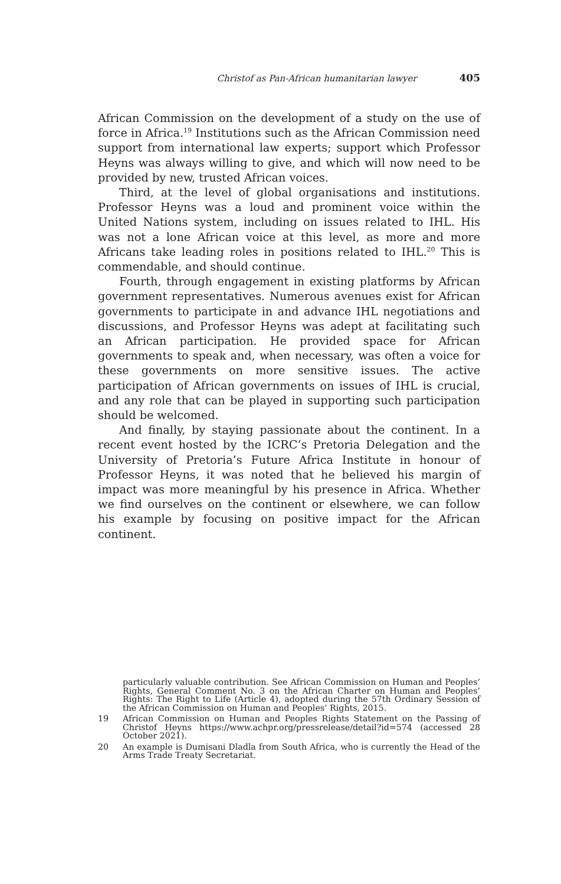Christof as Pan-African humanitarian lawyer 405
African Commission on the development of a study on the use of force in Africa.<sup>19</sup> Institutions such as the African Commission need support from international law experts; support which Professor Heyns was always willing to give, and which will now need to be provided by new, trusted African voices.
Third, at the level of global organisations and institutions. Professor Heyns was a loud and prominent voice within the United Nations system, including on issues related to IHL. His was not a lone African voice at this level, as more and more Africans take leading roles in positions related to IHL.<sup>20</sup> This is commendable, and should continue.
Fourth, through engagement in existing platforms by African government representatives. Numerous avenues exist for African governments to participate in and advance IHL negotiations and discussions, and Professor Heyns was adept at facilitating such an African participation. He provided space for African governments to speak and, when necessary, was often a voice for these governments on more sensitive issues. The active participation of African governments on issues of IHL is crucial, and any role that can be played in supporting such participation should be welcomed.
And finally, by staying passionate about the continent. In a recent event hosted by the ICRC’s Pretoria Delegation and the University of Pretoria’s Future Africa Institute in honour of Professor Heyns, it was noted that he believed his margin of impact was more meaningful by his presence in Africa. Whether we find ourselves on the continent or elsewhere, we can follow his example by focusing on positive impact for the African continent.
particularly valuable contribution. See African Commission on Human and Peoples’ Rights, General Comment No. 3 on the African Charter on Human and Peoples’ Rights: The Right to Life (Article 4), adopted during the 57th Ordinary Session of the African Commission on Human and Peoples’ Rights, 2015.
19 African Commission on Human and Peoples Rights Statement on the Passing of Christof Heyns https://www.achpr.org/pressrelease/detail?id=574 (accessed 28 October 2021).
20 An example is Dumisani Dladla from South Africa, who is currently the Head of the Arms Trade Treaty Secretariat.